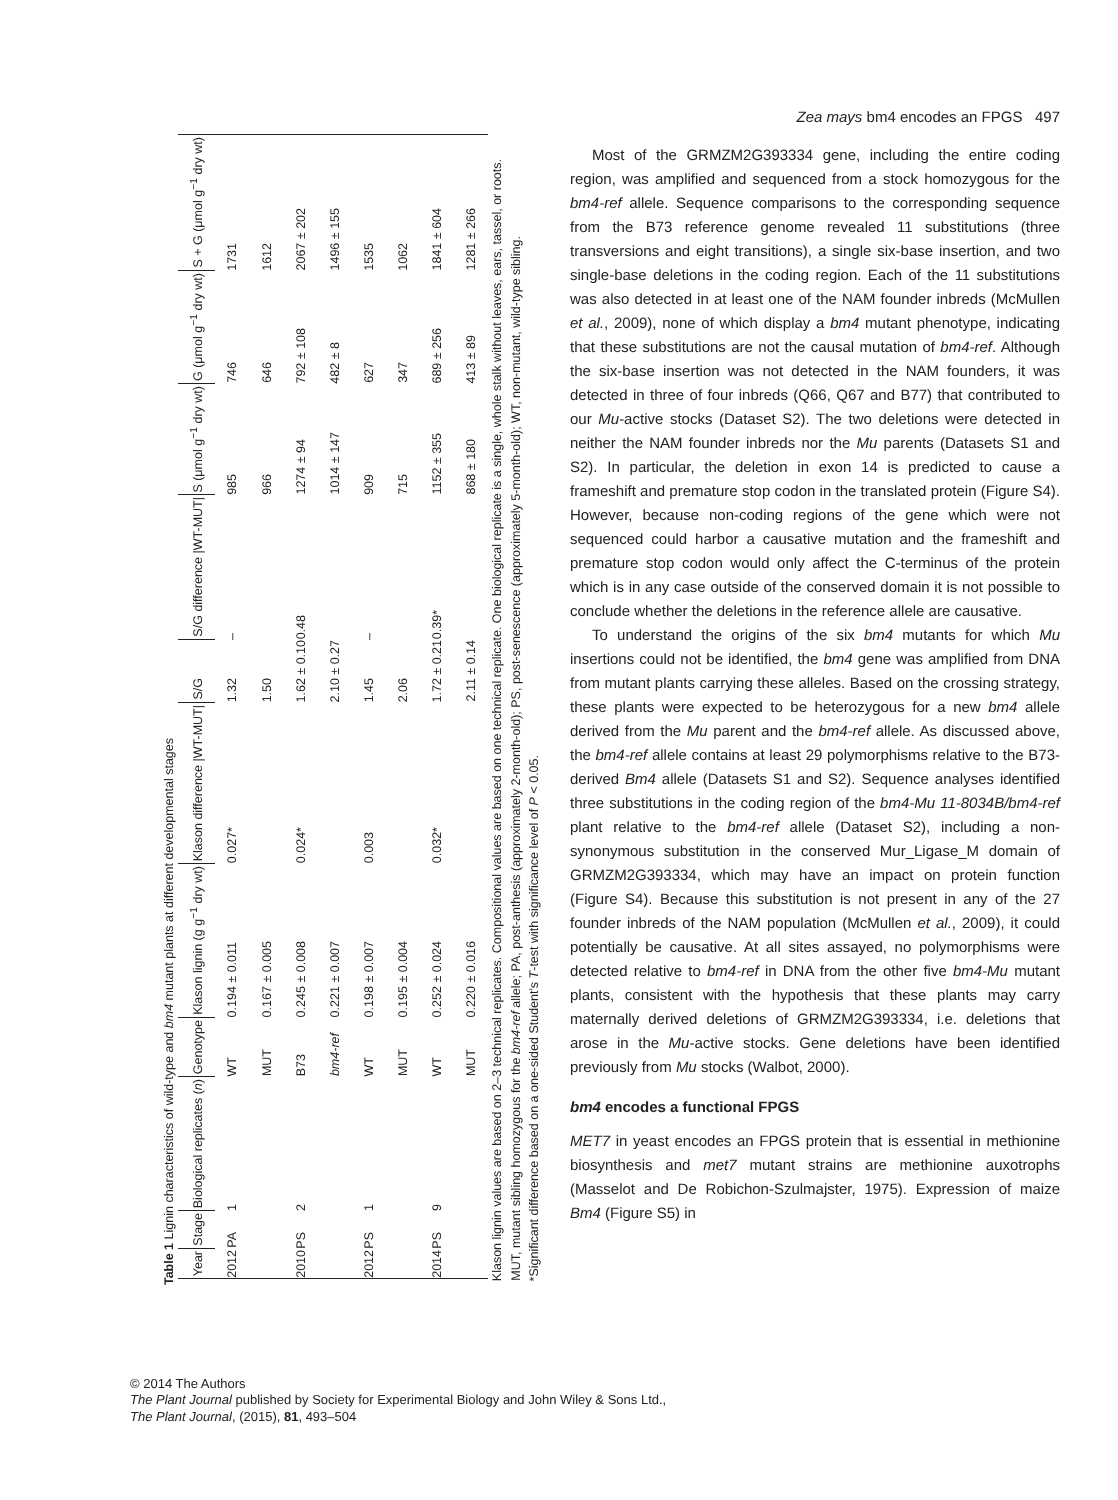Table 1 Lignin characteristics of wild-type and bm4 mutant plants at different developmental stages
| Year | Stage | Biological replicates ( n ) | Genotype | Klason lignin (g g<sup>−1</sup> dry wt) | Klason difference /WT-MUT/ | S/G | S/G difference /WT-MUT/ | S (μmol g<sup>−1</sup> dry wt) | G (μmol g<sup>−1</sup> dry wt) | S + G (μmol g<sup>−1</sup> dry wt) |
| --- | --- | --- | --- | --- | --- | --- | --- | --- | --- | --- |
| 2012 | PA | 1 | WT | 0.194 ± 0.011 | 0.027* | 1.32 | – | 985 | 746 | 1731 |
| | | | MUT | 0.167 ± 0.005 | | 1.50 | | 966 | 646 | 1612 |
| 2010 | PS | 2 | B73 | 0.245 ± 0.008 | 0.024* | 1.62 ± 0.10 | 0.48 | 1274 ± 94 | 792 ± 108 | 2067 ± 202 |
| | | | bm4-ref | 0.221 ± 0.007 | | 2.10 ± 0.27 | | 1014 ± 147 | 482 ± 8 | 1496 ± 155 |
| 2012 | PS | 1 | WT | 0.198 ± 0.007 | 0.003 | 1.45 | – | 909 | 627 | 1535 |
| | | | MUT | 0.195 ± 0.004 | | 2.06 | | 715 | 347 | 1062 |
| 2014 | PS | 9 | WT | 0.252 ± 0.024 | 0.032* | 1.72 ± 0.21 | 0.39* | 1152 ± 355 | 689 ± 256 | 1841 ± 604 |
| | | | MUT | 0.220 ± 0.016 | | 2.11 ± 0.14 | | 868 ± 180 | 413 ± 89 | 1281 ± 266 |
Klason lignin values are based on 2–3 technical replicates. Compositional values are based on one technical replicate. One biological replicate is a single, whole stalk without leaves, ears, tassel, or roots.
MUT, mutant sibling homozygous for the bm4-ref allele; PA, post-anthesis (approximately 2-month-old); PS, post-senescence (approximately 5-month-old); WT, non-mutant, wild-type sibling.
*Significant difference based on a one-sided Student's T-test with significance level of P < 0.05.
Zea mays bm4 encodes an FPGS 497
Most of the GRMZM2G393334 gene, including the entire coding region, was amplified and sequenced from a stock homozygous for the bm4-ref allele. Sequence comparisons to the corresponding sequence from the B73 reference genome revealed 11 substitutions (three transversions and eight transitions), a single six-base insertion, and two single-base deletions in the coding region. Each of the 11 substitutions was also detected in at least one of the NAM founder inbreds (McMullen et al., 2009), none of which display a bm4 mutant phenotype, indicating that these substitutions are not the causal mutation of bm4-ref. Although the six-base insertion was not detected in the NAM founders, it was detected in three of four inbreds (Q66, Q67 and B77) that contributed to our Mu-active stocks (Dataset S2). The two deletions were detected in neither the NAM founder inbreds nor the Mu parents (Datasets S1 and S2). In particular, the deletion in exon 14 is predicted to cause a frameshift and premature stop codon in the translated protein (Figure S4). However, because non-coding regions of the gene which were not sequenced could harbor a causative mutation and the frameshift and premature stop codon would only affect the C-terminus of the protein which is in any case outside of the conserved domain it is not possible to conclude whether the deletions in the reference allele are causative.
To understand the origins of the six bm4 mutants for which Mu insertions could not be identified, the bm4 gene was amplified from DNA from mutant plants carrying these alleles. Based on the crossing strategy, these plants were expected to be heterozygous for a new bm4 allele derived from the Mu parent and the bm4-ref allele. As discussed above, the bm4-ref allele contains at least 29 polymorphisms relative to the B73-derived Bm4 allele (Datasets S1 and S2). Sequence analyses identified three substitutions in the coding region of the bm4-Mu 11-8034B/bm4-ref plant relative to the bm4-ref allele (Dataset S2), including a non-synonymous substitution in the conserved Mur_Ligase_M domain of GRMZM2G393334, which may have an impact on protein function (Figure S4). Because this substitution is not present in any of the 27 founder inbreds of the NAM population (McMullen et al., 2009), it could potentially be causative. At all sites assayed, no polymorphisms were detected relative to bm4-ref in DNA from the other five bm4-Mu mutant plants, consistent with the hypothesis that these plants may carry maternally derived deletions of GRMZM2G393334, i.e. deletions that arose in the Mu-active stocks. Gene deletions have been identified previously from Mu stocks (Walbot, 2000).
bm4 encodes a functional FPGS
MET7 in yeast encodes an FPGS protein that is essential in methionine biosynthesis and met7 mutant strains are methionine auxotrophs (Masselot and De Robichon-Szulmajster, 1975). Expression of maize Bm4 (Figure S5) in
© 2014 The Authors
The Plant Journal published by Society for Experimental Biology and John Wiley & Sons Ltd.,
The Plant Journal, (2015), 81, 493–504